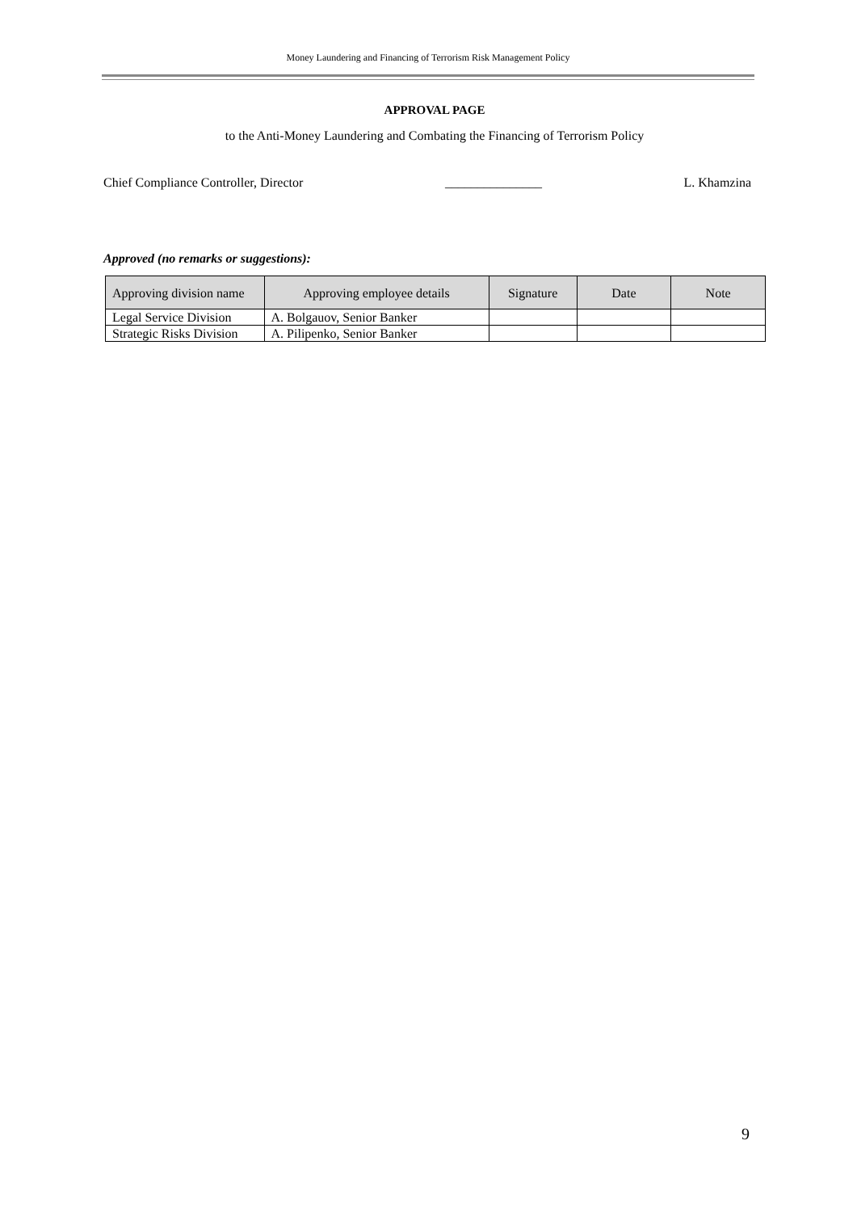Money Laundering and Financing of Terrorism Risk Management Policy
APPROVAL PAGE
to the Anti-Money Laundering and Combating the Financing of Terrorism Policy
Chief Compliance Controller, Director _______________ L. Khamzina
Approved (no remarks or suggestions):
| Approving division name | Approving employee details | Signature | Date | Note |
| --- | --- | --- | --- | --- |
| Legal Service Division | A. Bolgauov, Senior Banker | | | |
| Strategic Risks Division | A. Pilipenko, Senior Banker | | | |
9